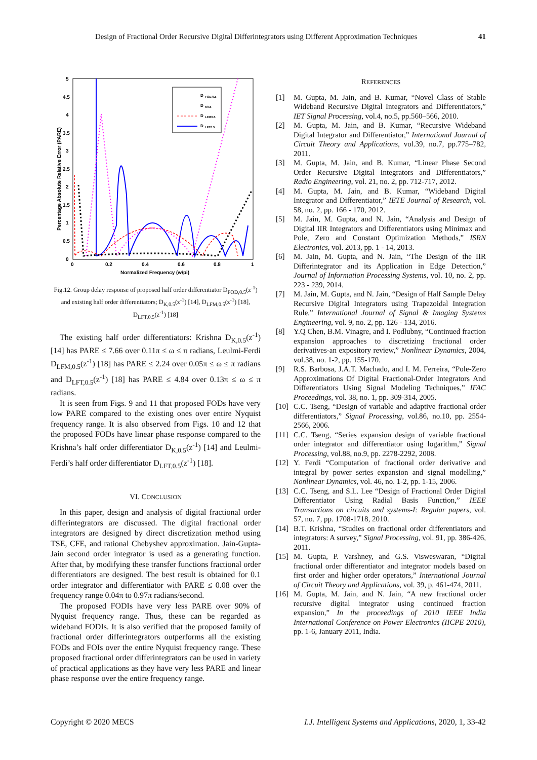Design of Fractional Order Recursive Digital Differintegrators using Different Approximation Techniques 41
5
4.5
4
3.5
3
2.5
2
1.5
1
0.5
0
0
0.2
0.4
0.6
0.8
1
Normalized Frequency (w/pi)
Percentage Absolute Relative Error (PARE)
D
FOD,0.5
D
K0.5
D
LFM0.5
D
LFT0.5
Fig.12. Group delay response of proposed half order differentiator D<sub>FOD,0.5</sub>(z<sup>-1</sup>) and existing half order differentiators; D<sub>K,0.5</sub>(z<sup>-1</sup>) [14], D<sub>LFM,0.5</sub>(z<sup>-1</sup>) [18], D<sub>LFT,0.5</sub>(z<sup>-1</sup>) [18]
The existing half order differentiators: Krishna D<sub>K,0.5</sub>(z<sup>-1</sup>) [14] has PARE ≤ 7.66 over 0.11π ≤ ω ≤ π radians, Leulmi-Ferdi D<sub>LFM,0.5</sub>(z<sup>-1</sup>) [18] has PARE ≤ 2.24 over 0.05π ≤ ω ≤ π radians and D<sub>LFT,0.5</sub>(z<sup>-1</sup>) [18] has PARE ≤ 4.84 over 0.13π ≤ ω ≤ π radians.
It is seen from Figs. 9 and 11 that proposed FODs have very low PARE compared to the existing ones over entire Nyquist frequency range. It is also observed from Figs. 10 and 12 that the proposed FODs have linear phase response compared to the Krishna’s half order differentiator D<sub>K,0.5</sub>(z<sup>-1</sup>) [14] and Leulmi- Ferdi’s half order differentiator D<sub>LFT,0.5</sub>(z<sup>-1</sup>) [18].
VI. CONCLUSION
In this paper, design and analysis of digital fractional order differintegrators are discussed. The digital fractional order integrators are designed by direct discretization method using TSE, CFE, and rational Chebyshev approximation. Jain-Gupta-Jain second order integrator is used as a generating function. After that, by modifying these transfer functions fractional order differentiators are designed. The best result is obtained for 0.1 order integrator and differentiator with PARE ≤ 0.08 over the frequency range 0.04π to 0.97π radians/second.
The proposed FODIs have very less PARE over 90% of Nyquist frequency range. Thus, these can be regarded as wideband FODIs. It is also verified that the proposed family of fractional order differintegrators outperforms all the existing FODs and FOIs over the entire Nyquist frequency range. These proposed fractional order differintegrators can be used in variety of practical applications as they have very less PARE and linear phase response over the entire frequency range.
REFERENCES
[1] M. Gupta, M. Jain, and B. Kumar, “Novel Class of Stable Wideband Recursive Digital Integrators and Differentiators,” IET Signal Processing, vol.4, no.5, pp.560–566, 2010.
[2] M. Gupta, M. Jain, and B. Kumar, “Recursive Wideband Digital Integrator and Differentiator,” International Journal of Circuit Theory and Applications, vol.39, no.7, pp.775–782, 2011.
[3] M. Gupta, M. Jain, and B. Kumar, “Linear Phase Second Order Recursive Digital Integrators and Differentiators,” Radio Engineering, vol. 21, no. 2, pp. 712-717, 2012.
[4] M. Gupta, M. Jain, and B. Kumar, “Wideband Digital Integrator and Differentiator,” IETE Journal of Research, vol. 58, no. 2, pp. 166 - 170, 2012.
[5] M. Jain, M. Gupta, and N. Jain, “Analysis and Design of Digital IIR Integrators and Differentiators using Minimax and Pole, Zero and Constant Optimization Methods,” ISRN Electronics, vol. 2013, pp. 1 - 14, 2013.
[6] M. Jain, M. Gupta, and N. Jain, “The Design of the IIR Differintegrator and its Application in Edge Detection,” Journal of Information Processing Systems, vol. 10, no. 2, pp. 223 - 239, 2014.
[7] M. Jain, M. Gupta, and N. Jain, “Design of Half Sample Delay Recursive Digital Integrators using Trapezoidal Integration Rule,” International Journal of Signal & Imaging Systems Engineering, vol. 9, no. 2, pp. 126 - 134, 2016.
[8] Y.Q Chen, B.M. Vinagre, and I. Podlubny, “Continued fraction expansion approaches to discretizing fractional order derivatives-an expository review,” Nonlinear Dynamics, 2004, vol.38, no. 1-2, pp. 155-170.
[9] R.S. Barbosa, J.A.T. Machado, and I. M. Ferreira, “Pole-Zero Approximations Of Digital Fractional-Order Integrators And Differentiators Using Signal Modeling Techniques,” IFAC Proceedings, vol. 38, no. 1, pp. 309-314, 2005.
[10] C.C. Tseng, “Design of variable and adaptive fractional order differentiators,” Signal Processing, vol.86, no.10, pp. 2554-2566, 2006.
[11] C.C. Tseng, “Series expansion design of variable fractional order integrator and differentiator using logarithm,” Signal Processing, vol.88, no.9, pp. 2278-2292, 2008.
[12] Y. Ferdi “Computation of fractional order derivative and integral by power series expansion and signal modelling,” Nonlinear Dynamics, vol. 46, no. 1-2, pp. 1-15, 2006.
[13] C.C. Tseng, and S.L. Lee “Design of Fractional Order Digital Differentiator Using Radial Basis Function,” IEEE Transactions on circuits and systems-I: Regular papers, vol. 57, no. 7, pp. 1708-1718, 2010.
[14] B.T. Krishna, “Studies on fractional order differentiators and integrators: A survey,” Signal Processing, vol. 91, pp. 386-426, 2011.
[15] M. Gupta, P. Varshney, and G.S. Visweswaran, “Digital fractional order differentiator and integrator models based on first order and higher order operators,” International Journal of Circuit Theory and Applications, vol. 39, p. 461-474, 2011.
[16] M. Gupta, M. Jain, and N. Jain, “A new fractional order recursive digital integrator using continued fraction expansion,” In the proceedings of 2010 IEEE India International Conference on Power Electronics (IICPE 2010), pp. 1-6, January 2011, India.
Copyright © 2020 MECS I.J. Intelligent Systems and Applications, 2020, 1, 33-42